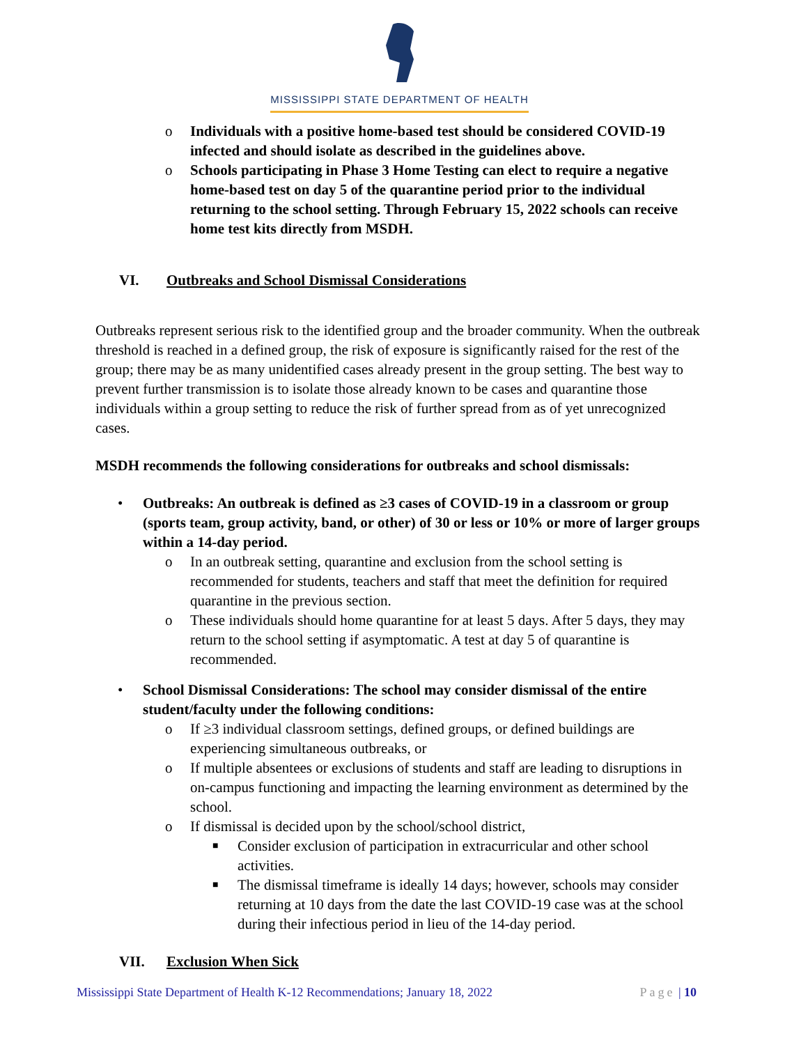MISSISSIPPI STATE DEPARTMENT OF HEALTH
o Individuals with a positive home-based test should be considered COVID-19 infected and should isolate as described in the guidelines above.
o Schools participating in Phase 3 Home Testing can elect to require a negative home-based test on day 5 of the quarantine period prior to the individual returning to the school setting. Through February 15, 2022 schools can receive home test kits directly from MSDH.
VI. Outbreaks and School Dismissal Considerations
Outbreaks represent serious risk to the identified group and the broader community. When the outbreak threshold is reached in a defined group, the risk of exposure is significantly raised for the rest of the group; there may be as many unidentified cases already present in the group setting. The best way to prevent further transmission is to isolate those already known to be cases and quarantine those individuals within a group setting to reduce the risk of further spread from as of yet unrecognized cases.
MSDH recommends the following considerations for outbreaks and school dismissals:
• Outbreaks: An outbreak is defined as ≥3 cases of COVID-19 in a classroom or group (sports team, group activity, band, or other) of 30 or less or 10% or more of larger groups within a 14-day period.
o In an outbreak setting, quarantine and exclusion from the school setting is recommended for students, teachers and staff that meet the definition for required quarantine in the previous section.
o These individuals should home quarantine for at least 5 days. After 5 days, they may return to the school setting if asymptomatic. A test at day 5 of quarantine is recommended.
• School Dismissal Considerations: The school may consider dismissal of the entire student/faculty under the following conditions:
o If ≥3 individual classroom settings, defined groups, or defined buildings are experiencing simultaneous outbreaks, or
o If multiple absentees or exclusions of students and staff are leading to disruptions in on-campus functioning and impacting the learning environment as determined by the school.
o If dismissal is decided upon by the school/school district,
■ Consider exclusion of participation in extracurricular and other school activities.
■ The dismissal timeframe is ideally 14 days; however, schools may consider returning at 10 days from the date the last COVID-19 case was at the school during their infectious period in lieu of the 14-day period.
VII. Exclusion When Sick
Mississippi State Department of Health K-12 Recommendations; January 18, 2022 Page | 10